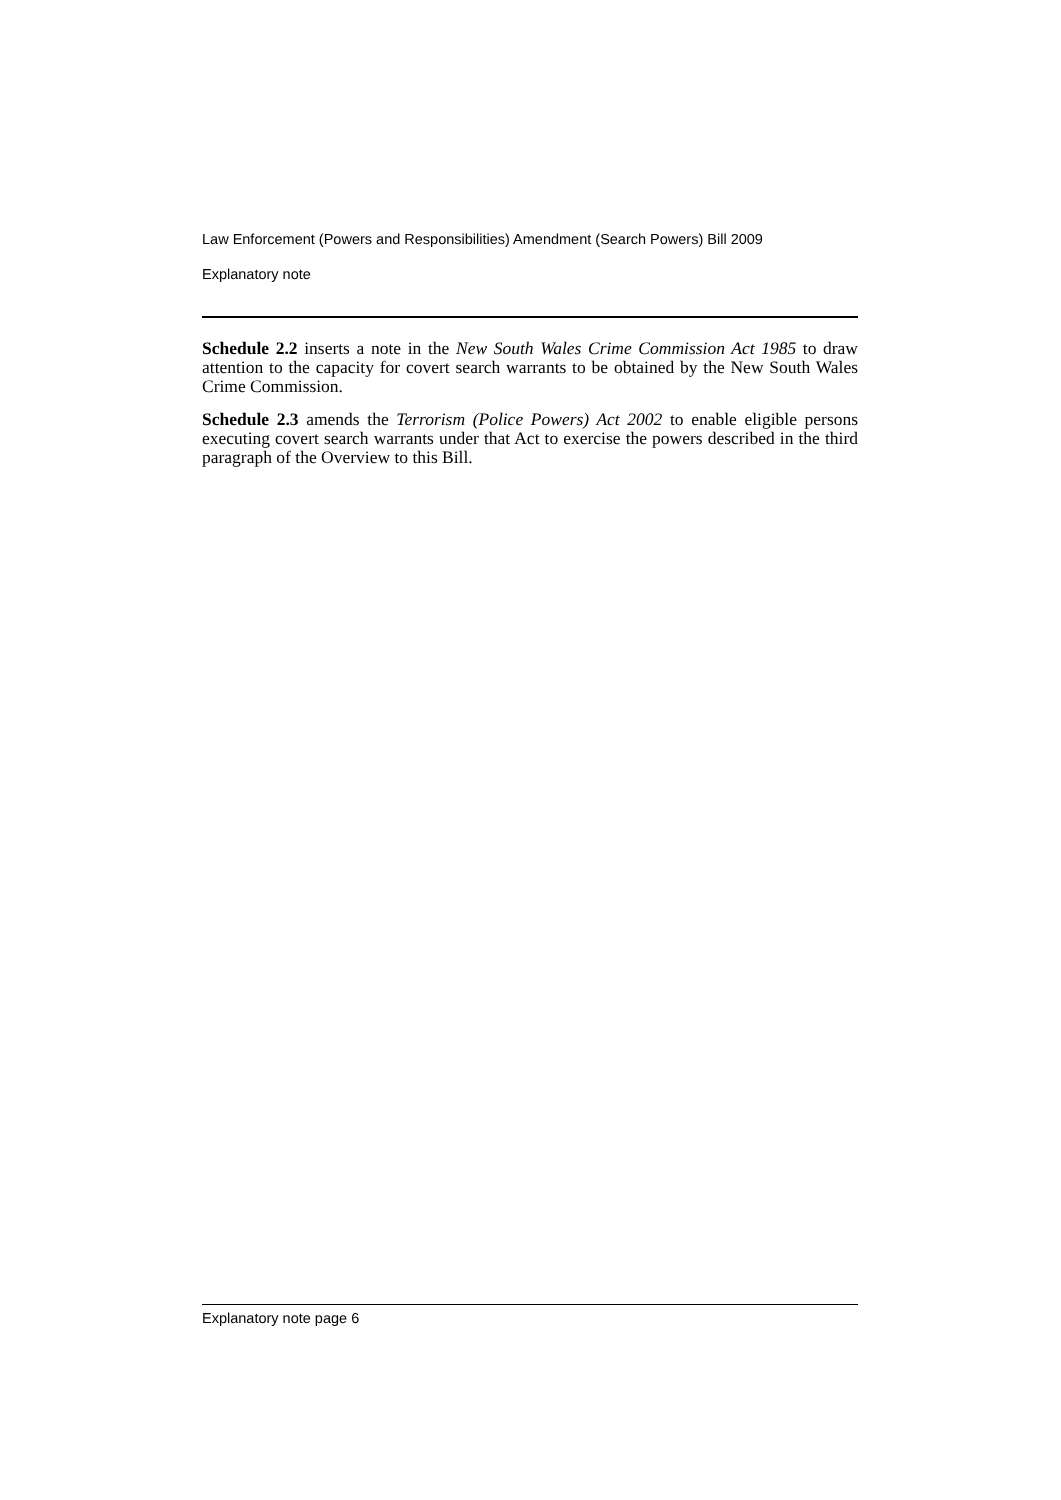Law Enforcement (Powers and Responsibilities) Amendment (Search Powers) Bill 2009
Explanatory note
Schedule 2.2 inserts a note in the New South Wales Crime Commission Act 1985 to draw attention to the capacity for covert search warrants to be obtained by the New South Wales Crime Commission.
Schedule 2.3 amends the Terrorism (Police Powers) Act 2002 to enable eligible persons executing covert search warrants under that Act to exercise the powers described in the third paragraph of the Overview to this Bill.
Explanatory note page 6